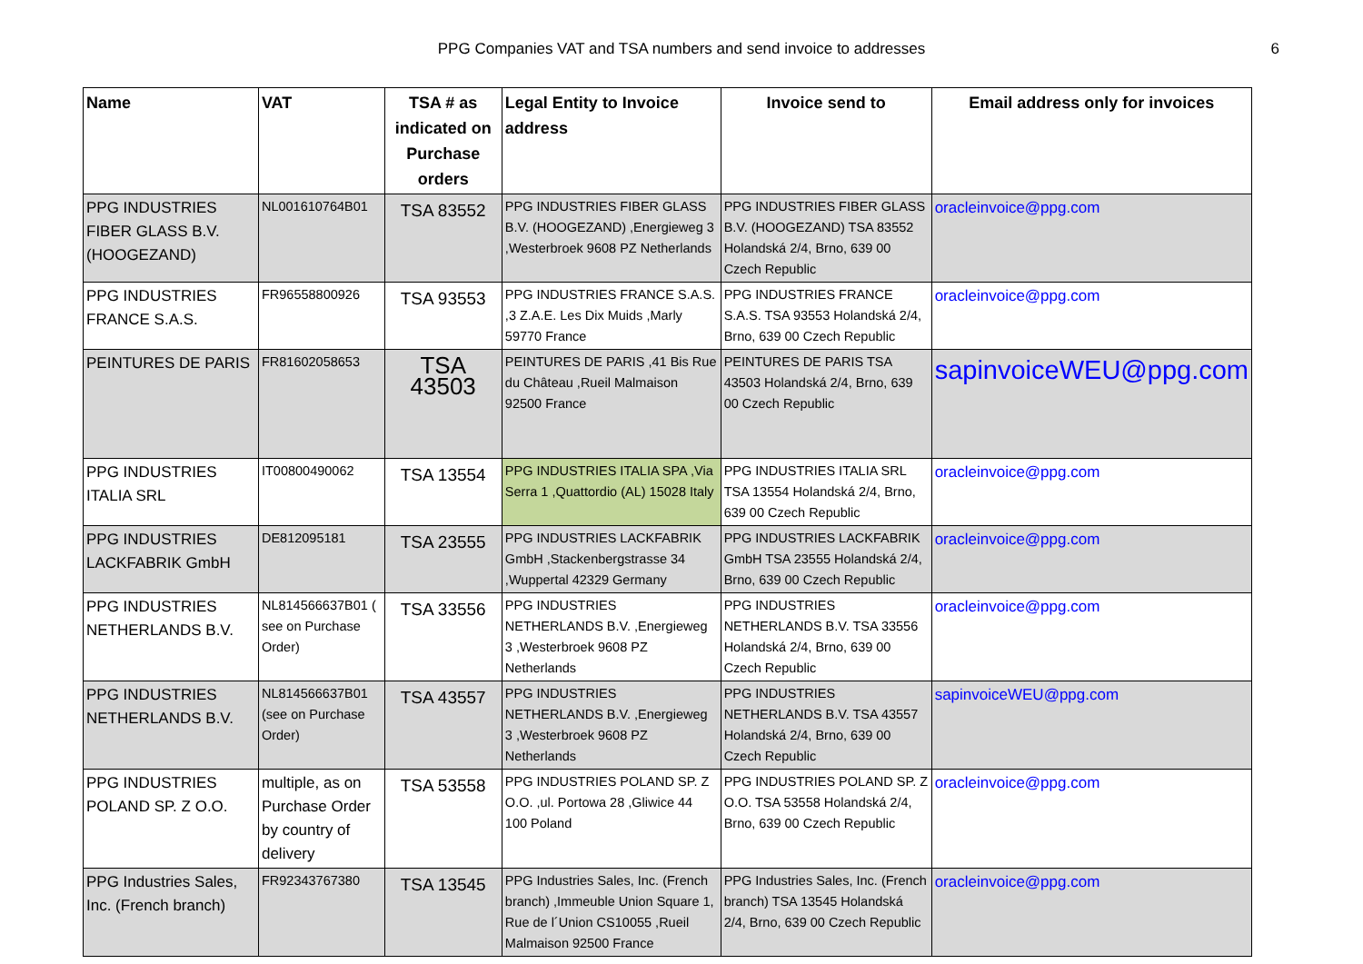PPG Companies VAT and TSA numbers and send invoice to addresses
6
| Name | VAT | TSA # as indicated on Purchase orders | Legal Entity to Invoice address | Invoice send to | Email address only for invoices |
| --- | --- | --- | --- | --- | --- |
| PPG INDUSTRIES FIBER GLASS B.V. (HOOGEZAND) | NL001610764B01 | TSA 83552 | PPG INDUSTRIES FIBER GLASS B.V. (HOOGEZAND) ,Energieweg 3 ,Westerbroek 9608 PZ Netherlands | PPG INDUSTRIES FIBER GLASS B.V. (HOOGEZAND) TSA 83552 Holandská 2/4, Brno, 639 00 Czech Republic | oracleinvoice@ppg.com |
| PPG INDUSTRIES FRANCE S.A.S. | FR96558800926 | TSA 93553 | PPG INDUSTRIES FRANCE S.A.S. ,3 Z.A.E. Les Dix Muids ,Marly 59770 France | PPG INDUSTRIES FRANCE S.A.S. TSA 93553 Holandská 2/4, Brno, 639 00 Czech Republic | oracleinvoice@ppg.com |
| PEINTURES DE PARIS | FR81602058653 | TSA 43503 | PEINTURES DE PARIS ,41 Bis Rue du Château ,Rueil Malmaison 92500 France | PEINTURES DE PARIS TSA 43503 Holandská 2/4, Brno, 639 00 Czech Republic | sapinvoiceWEU@ppg.com |
| PPG INDUSTRIES ITALIA SRL | IT00800490062 | TSA 13554 | PPG INDUSTRIES ITALIA SPA ,Via Serra 1 ,Quattordio (AL) 15028 Italy | PPG INDUSTRIES ITALIA SRL TSA 13554 Holandská 2/4, Brno, 639 00 Czech Republic | oracleinvoice@ppg.com |
| PPG INDUSTRIES LACKFABRIK GmbH | DE812095181 | TSA 23555 | PPG INDUSTRIES LACKFABRIK GmbH ,Stackenbergstrasse 34 ,Wuppertal 42329 Germany | PPG INDUSTRIES LACKFABRIK GmbH TSA 23555 Holandská 2/4, Brno, 639 00 Czech Republic | oracleinvoice@ppg.com |
| PPG INDUSTRIES NETHERLANDS B.V. | NL814566637B01 ( see on Purchase Order) | TSA 33556 | PPG INDUSTRIES NETHERLANDS B.V. ,Energieweg 3 ,Westerbroek 9608 PZ Netherlands | PPG INDUSTRIES NETHERLANDS B.V. TSA 33556 Holandská 2/4, Brno, 639 00 Czech Republic | oracleinvoice@ppg.com |
| PPG INDUSTRIES NETHERLANDS B.V. | NL814566637B01 (see on Purchase Order) | TSA 43557 | PPG INDUSTRIES NETHERLANDS B.V. ,Energieweg 3 ,Westerbroek 9608 PZ Netherlands | PPG INDUSTRIES NETHERLANDS B.V. TSA 43557 Holandská 2/4, Brno, 639 00 Czech Republic | sapinvoiceWEU@ppg.com |
| PPG INDUSTRIES POLAND SP. Z O.O. | multiple, as on Purchase Order by country of delivery | TSA 53558 | PPG INDUSTRIES POLAND SP. Z O.O. ,ul. Portowa 28 ,Gliwice 44 100 Poland | PPG INDUSTRIES POLAND SP. Z O.O. TSA 53558 Holandská 2/4, Brno, 639 00 Czech Republic | oracleinvoice@ppg.com |
| PPG Industries Sales, Inc. (French branch) | FR92343767380 | TSA 13545 | PPG Industries Sales, Inc. (French branch) ,Immeuble Union Square 1, Rue de l´Union CS10055 ,Rueil Malmaison 92500 France | PPG Industries Sales, Inc. (French branch) TSA 13545 Holandská 2/4, Brno, 639 00 Czech Republic | oracleinvoice@ppg.com |